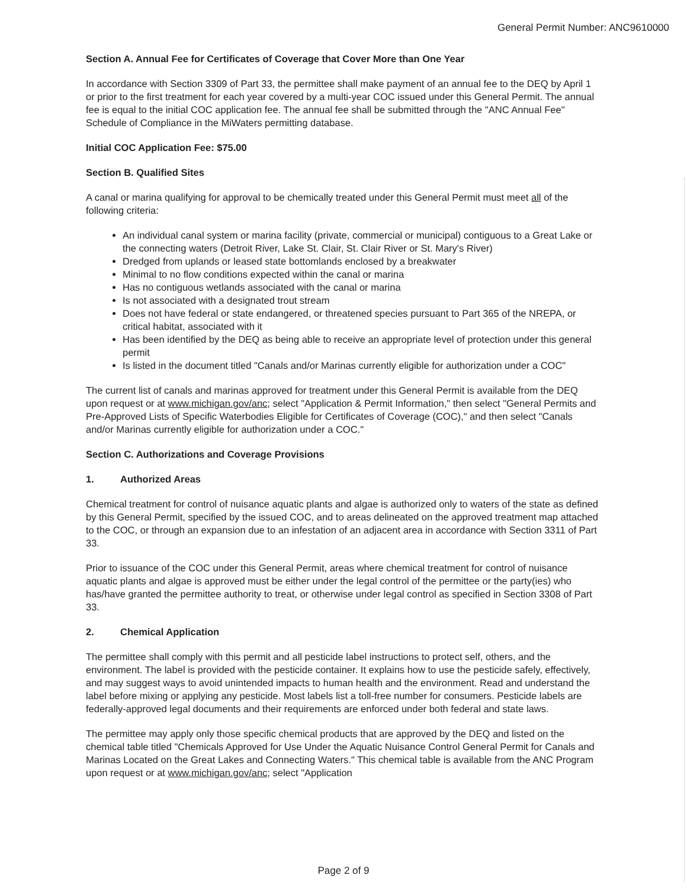General Permit Number: ANC9610000
Section A. Annual Fee for Certificates of Coverage that Cover More than One Year
In accordance with Section 3309 of Part 33, the permittee shall make payment of an annual fee to the DEQ by April 1 or prior to the first treatment for each year covered by a multi-year COC issued under this General Permit. The annual fee is equal to the initial COC application fee. The annual fee shall be submitted through the "ANC Annual Fee" Schedule of Compliance in the MiWaters permitting database.
Initial COC Application Fee: $75.00
Section B. Qualified Sites
A canal or marina qualifying for approval to be chemically treated under this General Permit must meet all of the following criteria:
An individual canal system or marina facility (private, commercial or municipal) contiguous to a Great Lake or the connecting waters (Detroit River, Lake St. Clair, St. Clair River or St. Mary's River)
Dredged from uplands or leased state bottomlands enclosed by a breakwater
Minimal to no flow conditions expected within the canal or marina
Has no contiguous wetlands associated with the canal or marina
Is not associated with a designated trout stream
Does not have federal or state endangered, or threatened species pursuant to Part 365 of the NREPA, or critical habitat, associated with it
Has been identified by the DEQ as being able to receive an appropriate level of protection under this general permit
Is listed in the document titled "Canals and/or Marinas currently eligible for authorization under a COC"
The current list of canals and marinas approved for treatment under this General Permit is available from the DEQ upon request or at www.michigan.gov/anc; select "Application & Permit Information," then select "General Permits and Pre-Approved Lists of Specific Waterbodies Eligible for Certificates of Coverage (COC)," and then select "Canals and/or Marinas currently eligible for authorization under a COC."
Section C. Authorizations and Coverage Provisions
1. Authorized Areas
Chemical treatment for control of nuisance aquatic plants and algae is authorized only to waters of the state as defined by this General Permit, specified by the issued COC, and to areas delineated on the approved treatment map attached to the COC, or through an expansion due to an infestation of an adjacent area in accordance with Section 3311 of Part 33.
Prior to issuance of the COC under this General Permit, areas where chemical treatment for control of nuisance aquatic plants and algae is approved must be either under the legal control of the permittee or the party(ies) who has/have granted the permittee authority to treat, or otherwise under legal control as specified in Section 3308 of Part 33.
2. Chemical Application
The permittee shall comply with this permit and all pesticide label instructions to protect self, others, and the environment. The label is provided with the pesticide container. It explains how to use the pesticide safely, effectively, and may suggest ways to avoid unintended impacts to human health and the environment. Read and understand the label before mixing or applying any pesticide. Most labels list a toll-free number for consumers. Pesticide labels are federally-approved legal documents and their requirements are enforced under both federal and state laws.
The permittee may apply only those specific chemical products that are approved by the DEQ and listed on the chemical table titled "Chemicals Approved for Use Under the Aquatic Nuisance Control General Permit for Canals and Marinas Located on the Great Lakes and Connecting Waters." This chemical table is available from the ANC Program upon request or at www.michigan.gov/anc; select "Application
Page 2 of 9